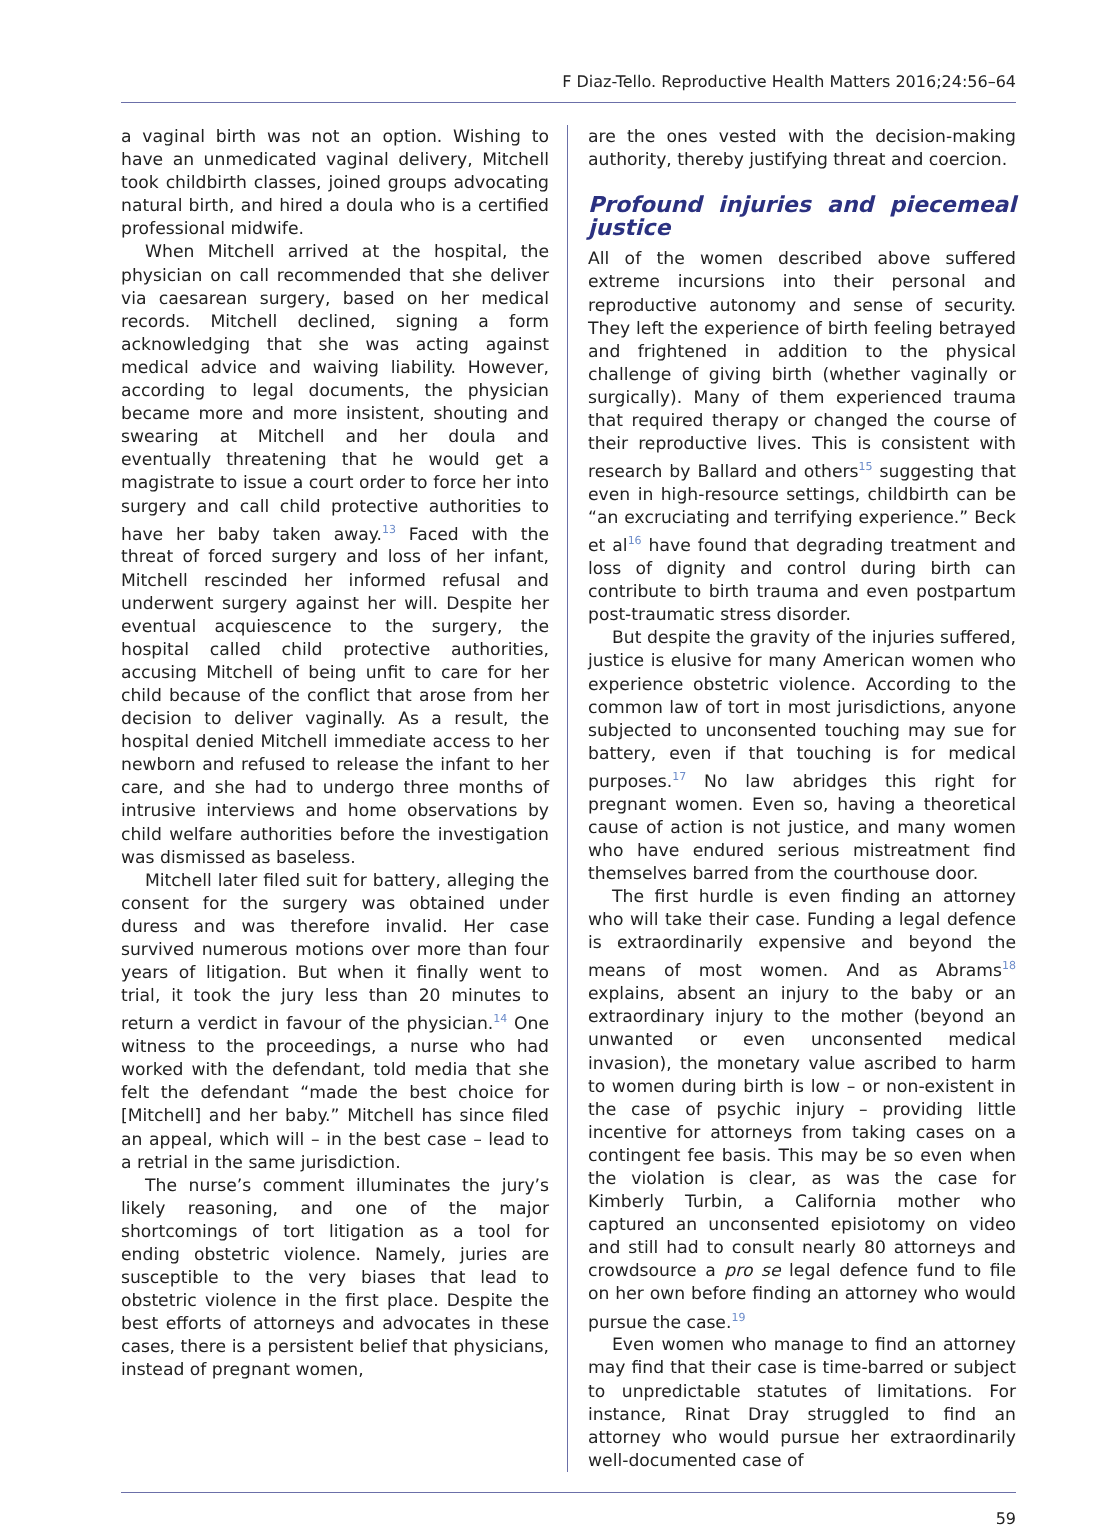F Diaz-Tello. Reproductive Health Matters 2016;24:56–64
a vaginal birth was not an option. Wishing to have an unmedicated vaginal delivery, Mitchell took childbirth classes, joined groups advocating natural birth, and hired a doula who is a certified professional midwife.
When Mitchell arrived at the hospital, the physician on call recommended that she deliver via caesarean surgery, based on her medical records. Mitchell declined, signing a form acknowledging that she was acting against medical advice and waiving liability. However, according to legal documents, the physician became more and more insistent, shouting and swearing at Mitchell and her doula and eventually threatening that he would get a magistrate to issue a court order to force her into surgery and call child protective authorities to have her baby taken away.<sup>13</sup> Faced with the threat of forced surgery and loss of her infant, Mitchell rescinded her informed refusal and underwent surgery against her will. Despite her eventual acquiescence to the surgery, the hospital called child protective authorities, accusing Mitchell of being unfit to care for her child because of the conflict that arose from her decision to deliver vaginally. As a result, the hospital denied Mitchell immediate access to her newborn and refused to release the infant to her care, and she had to undergo three months of intrusive interviews and home observations by child welfare authorities before the investigation was dismissed as baseless.
Mitchell later filed suit for battery, alleging the consent for the surgery was obtained under duress and was therefore invalid. Her case survived numerous motions over more than four years of litigation. But when it finally went to trial, it took the jury less than 20 minutes to return a verdict in favour of the physician.<sup>14</sup> One witness to the proceedings, a nurse who had worked with the defendant, told media that she felt the defendant “made the best choice for [Mitchell] and her baby.” Mitchell has since filed an appeal, which will – in the best case – lead to a retrial in the same jurisdiction.
The nurse’s comment illuminates the jury’s likely reasoning, and one of the major shortcomings of tort litigation as a tool for ending obstetric violence. Namely, juries are susceptible to the very biases that lead to obstetric violence in the first place. Despite the best efforts of attorneys and advocates in these cases, there is a persistent belief that physicians, instead of pregnant women,
are the ones vested with the decision-making authority, thereby justifying threat and coercion.
Profound injuries and piecemeal justice
All of the women described above suffered extreme incursions into their personal and reproductive autonomy and sense of security. They left the experience of birth feeling betrayed and frightened in addition to the physical challenge of giving birth (whether vaginally or surgically). Many of them experienced trauma that required therapy or changed the course of their reproductive lives. This is consistent with research by Ballard and others<sup>15</sup> suggesting that even in high-resource settings, childbirth can be “an excruciating and terrifying experience.” Beck et al<sup>16</sup> have found that degrading treatment and loss of dignity and control during birth can contribute to birth trauma and even postpartum post-traumatic stress disorder.
But despite the gravity of the injuries suffered, justice is elusive for many American women who experience obstetric violence. According to the common law of tort in most jurisdictions, anyone subjected to unconsented touching may sue for battery, even if that touching is for medical purposes.<sup>17</sup> No law abridges this right for pregnant women. Even so, having a theoretical cause of action is not justice, and many women who have endured serious mistreatment find themselves barred from the courthouse door.
The first hurdle is even finding an attorney who will take their case. Funding a legal defence is extraordinarily expensive and beyond the means of most women. And as Abrams<sup>18</sup> explains, absent an injury to the baby or an extraordinary injury to the mother (beyond an unwanted or even unconsented medical invasion), the monetary value ascribed to harm to women during birth is low – or non-existent in the case of psychic injury – providing little incentive for attorneys from taking cases on a contingent fee basis. This may be so even when the violation is clear, as was the case for Kimberly Turbin, a California mother who captured an unconsented episiotomy on video and still had to consult nearly 80 attorneys and crowdsource a pro se legal defence fund to file on her own before finding an attorney who would pursue the case.<sup>19</sup>
Even women who manage to find an attorney may find that their case is time-barred or subject to unpredictable statutes of limitations. For instance, Rinat Dray struggled to find an attorney who would pursue her extraordinarily well-documented case of
59